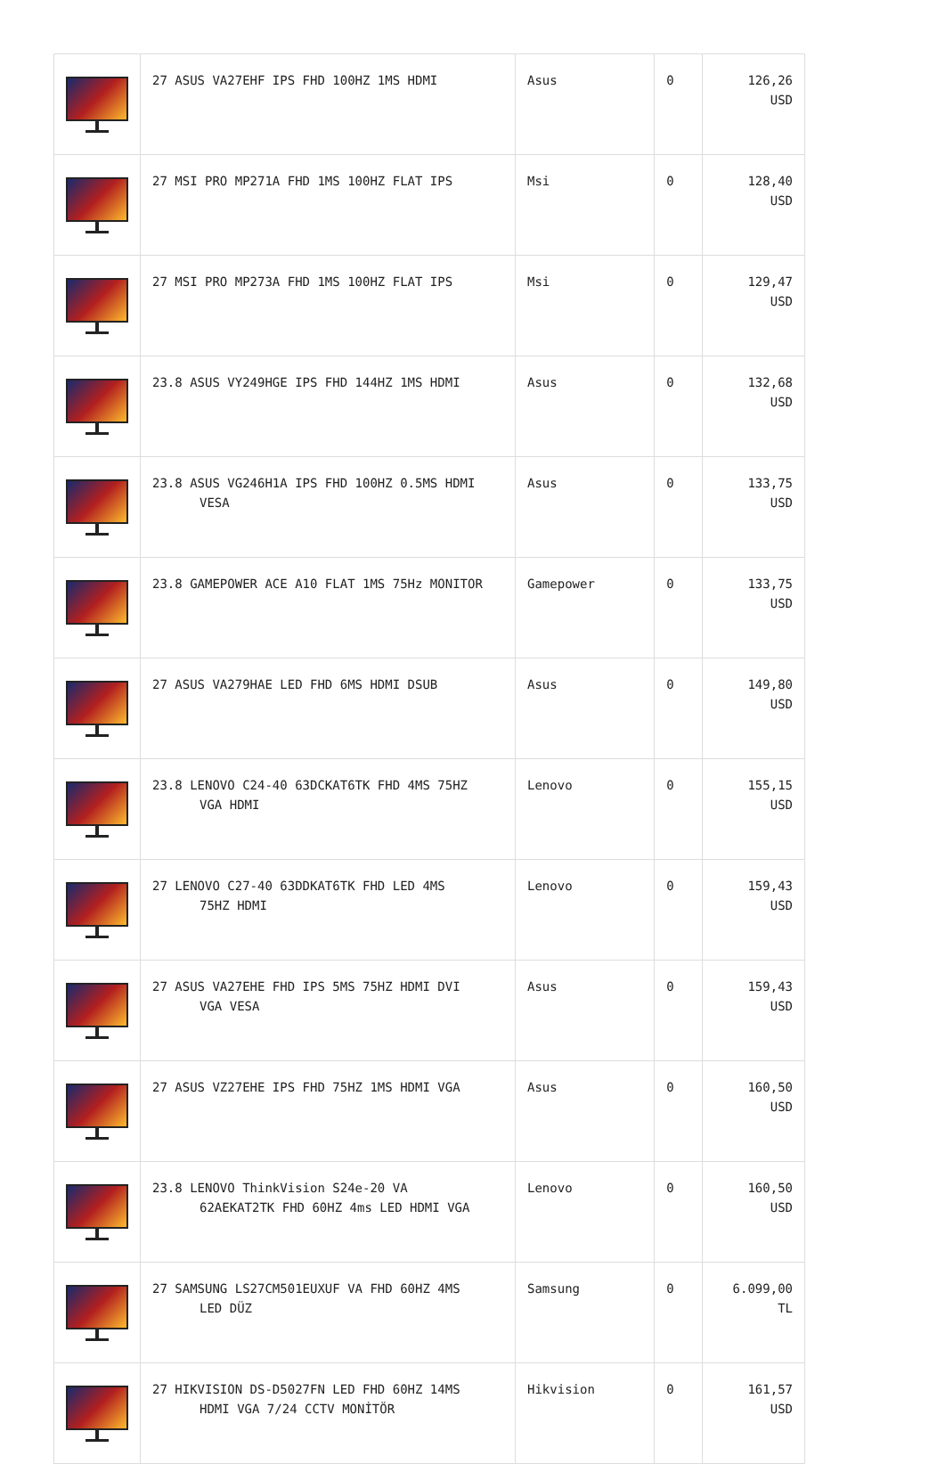| | 27 ASUS VA27EHF IPS FHD 100HZ 1MS HDMI | Asus | 0 | 126,26 USD |
| | 27 MSI PRO MP271A FHD 1MS 100HZ FLAT IPS | Msi | 0 | 128,40 USD |
| | 27 MSI PRO MP273A FHD 1MS 100HZ FLAT IPS | Msi | 0 | 129,47 USD |
| | 23.8 ASUS VY249HGE IPS FHD 144HZ 1MS HDMI | Asus | 0 | 132,68 USD |
| | 23.8 ASUS VG246H1A IPS FHD 100HZ 0.5MS HDMI VESA | Asus | 0 | 133,75 USD |
| | 23.8 GAMEPOWER ACE A10 FLAT 1MS 75Hz MONITOR | Gamepower | 0 | 133,75 USD |
| | 27 ASUS VA279HAE LED FHD 6MS HDMI DSUB | Asus | 0 | 149,80 USD |
| | 23.8 LENOVO C24-40 63DCKAT6TK FHD 4MS 75HZ VGA HDMI | Lenovo | 0 | 155,15 USD |
| | 27 LENOVO C27-40 63DDKAT6TK FHD LED 4MS 75HZ HDMI | Lenovo | 0 | 159,43 USD |
| | 27 ASUS VA27EHE FHD IPS 5MS 75HZ HDMI DVI VGA VESA | Asus | 0 | 159,43 USD |
| | 27 ASUS VZ27EHE IPS FHD 75HZ 1MS HDMI VGA | Asus | 0 | 160,50 USD |
| | 23.8 LENOVO ThinkVision S24e-20 VA 62AEKAT2TK FHD 60HZ 4ms LED HDMI VGA | Lenovo | 0 | 160,50 USD |
| | 27 SAMSUNG LS27CM501EUXUF VA FHD 60HZ 4MS LED DÜZ | Samsung | 0 | 6.099,00 TL |
| | 27 HIKVISION DS-D5027FN LED FHD 60HZ 14MS HDMI VGA 7/24 CCTV MONİTÖR | Hikvision | 0 | 161,57 USD |